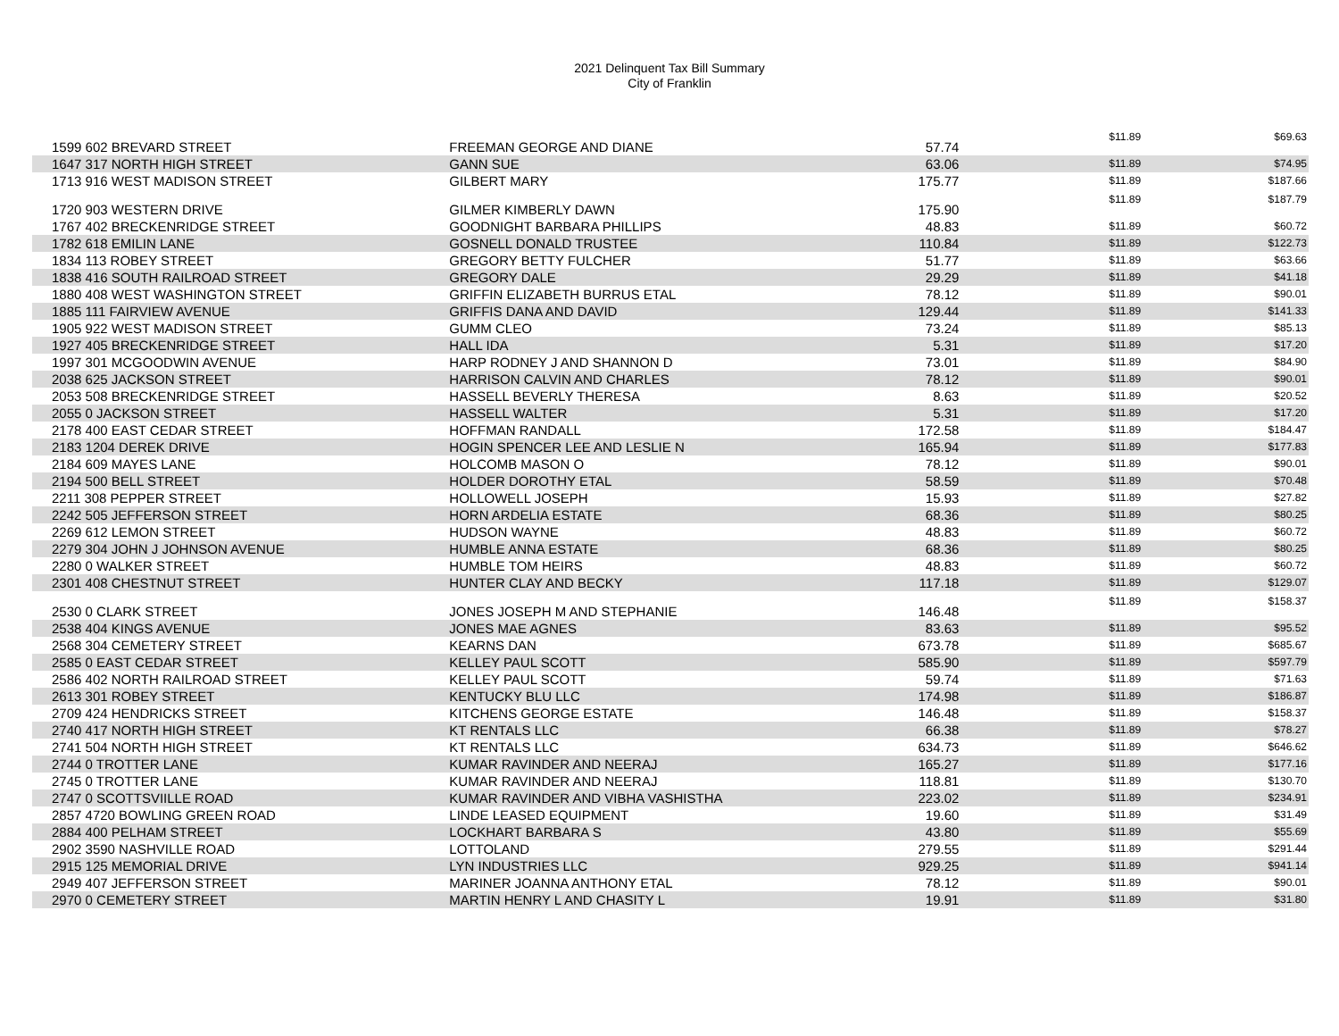2021 Delinquent Tax Bill Summary
City of Franklin
| 1599 602 BREVARD STREET | FREEMAN GEORGE AND DIANE | 57.74 | $11.89 | $69.63 |
| 1647 317 NORTH HIGH STREET | GANN SUE | 63.06 | $11.89 | $74.95 |
| 1713 916 WEST MADISON STREET | GILBERT MARY | 175.77 | $11.89 | $187.66 |
| 1720 903 WESTERN DRIVE | GILMER KIMBERLY DAWN | 175.90 | $11.89 | $187.79 |
| 1767 402 BRECKENRIDGE STREET | GOODNIGHT BARBARA PHILLIPS | 48.83 | $11.89 | $60.72 |
| 1782 618 EMILIN LANE | GOSNELL DONALD TRUSTEE | 110.84 | $11.89 | $122.73 |
| 1834 113 ROBEY STREET | GREGORY BETTY FULCHER | 51.77 | $11.89 | $63.66 |
| 1838 416 SOUTH RAILROAD STREET | GREGORY DALE | 29.29 | $11.89 | $41.18 |
| 1880 408 WEST WASHINGTON STREET | GRIFFIN ELIZABETH BURRUS ETAL | 78.12 | $11.89 | $90.01 |
| 1885 111 FAIRVIEW AVENUE | GRIFFIS DANA AND DAVID | 129.44 | $11.89 | $141.33 |
| 1905 922 WEST MADISON STREET | GUMM CLEO | 73.24 | $11.89 | $85.13 |
| 1927 405 BRECKENRIDGE STREET | HALL IDA | 5.31 | $11.89 | $17.20 |
| 1997 301 MCGOODWIN AVENUE | HARP RODNEY J AND SHANNON D | 73.01 | $11.89 | $84.90 |
| 2038 625 JACKSON STREET | HARRISON CALVIN AND CHARLES | 78.12 | $11.89 | $90.01 |
| 2053 508 BRECKENRIDGE STREET | HASSELL BEVERLY THERESA | 8.63 | $11.89 | $20.52 |
| 2055 0 JACKSON STREET | HASSELL WALTER | 5.31 | $11.89 | $17.20 |
| 2178 400 EAST CEDAR STREET | HOFFMAN RANDALL | 172.58 | $11.89 | $184.47 |
| 2183 1204 DEREK DRIVE | HOGIN SPENCER LEE AND LESLIE N | 165.94 | $11.89 | $177.83 |
| 2184 609 MAYES LANE | HOLCOMB MASON O | 78.12 | $11.89 | $90.01 |
| 2194 500 BELL STREET | HOLDER DOROTHY ETAL | 58.59 | $11.89 | $70.48 |
| 2211 308 PEPPER STREET | HOLLOWELL JOSEPH | 15.93 | $11.89 | $27.82 |
| 2242 505 JEFFERSON STREET | HORN ARDELIA ESTATE | 68.36 | $11.89 | $80.25 |
| 2269 612 LEMON STREET | HUDSON WAYNE | 48.83 | $11.89 | $60.72 |
| 2279 304 JOHN J JOHNSON AVENUE | HUMBLE ANNA ESTATE | 68.36 | $11.89 | $80.25 |
| 2280 0 WALKER STREET | HUMBLE TOM HEIRS | 48.83 | $11.89 | $60.72 |
| 2301 408 CHESTNUT STREET | HUNTER CLAY AND BECKY | 117.18 | $11.89 | $129.07 |
| 2530 0 CLARK STREET | JONES JOSEPH M AND STEPHANIE | 146.48 | $11.89 | $158.37 |
| 2538 404 KINGS AVENUE | JONES MAE AGNES | 83.63 | $11.89 | $95.52 |
| 2568 304 CEMETERY STREET | KEARNS DAN | 673.78 | $11.89 | $685.67 |
| 2585 0 EAST CEDAR STREET | KELLEY PAUL SCOTT | 585.90 | $11.89 | $597.79 |
| 2586 402 NORTH RAILROAD STREET | KELLEY PAUL SCOTT | 59.74 | $11.89 | $71.63 |
| 2613 301 ROBEY STREET | KENTUCKY BLU LLC | 174.98 | $11.89 | $186.87 |
| 2709 424 HENDRICKS STREET | KITCHENS GEORGE ESTATE | 146.48 | $11.89 | $158.37 |
| 2740 417 NORTH HIGH STREET | KT RENTALS LLC | 66.38 | $11.89 | $78.27 |
| 2741 504 NORTH HIGH STREET | KT RENTALS LLC | 634.73 | $11.89 | $646.62 |
| 2744 0 TROTTER LANE | KUMAR RAVINDER AND NEERAJ | 165.27 | $11.89 | $177.16 |
| 2745 0 TROTTER LANE | KUMAR RAVINDER AND NEERAJ | 118.81 | $11.89 | $130.70 |
| 2747 0 SCOTTSVIILLE ROAD | KUMAR RAVINDER AND VIBHA VASHISTHA | 223.02 | $11.89 | $234.91 |
| 2857 4720 BOWLING GREEN ROAD | LINDE LEASED EQUIPMENT | 19.60 | $11.89 | $31.49 |
| 2884 400 PELHAM STREET | LOCKHART BARBARA S | 43.80 | $11.89 | $55.69 |
| 2902 3590 NASHVILLE ROAD | LOTTOLAND | 279.55 | $11.89 | $291.44 |
| 2915 125 MEMORIAL DRIVE | LYN INDUSTRIES LLC | 929.25 | $11.89 | $941.14 |
| 2949 407 JEFFERSON STREET | MARINER JOANNA ANTHONY ETAL | 78.12 | $11.89 | $90.01 |
| 2970 0 CEMETERY STREET | MARTIN HENRY L AND CHASITY L | 19.91 | $11.89 | $31.80 |